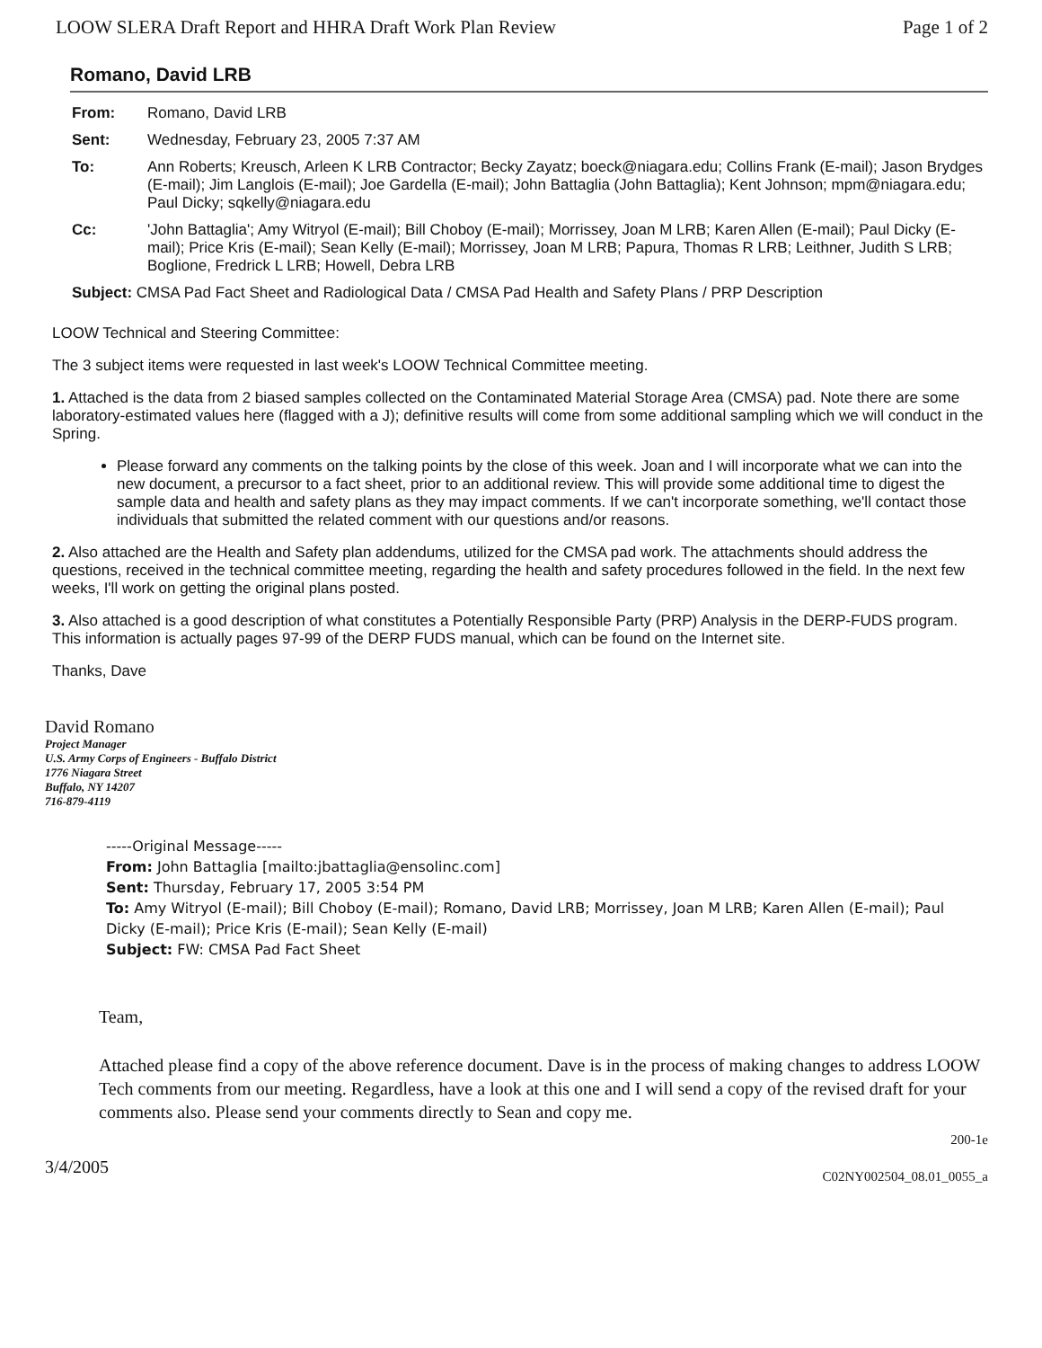LOOW SLERA Draft Report and HHRA Draft Work Plan Review Page 1 of 2
Romano, David LRB
| From: | Romano, David LRB |
| Sent: | Wednesday, February 23, 2005 7:37 AM |
| To: | Ann Roberts; Kreusch, Arleen K LRB Contractor; Becky Zayatz; boeck@niagara.edu; Collins Frank (E-mail); Jason Brydges (E-mail); Jim Langlois (E-mail); Joe Gardella (E-mail); John Battaglia (John Battaglia); Kent Johnson; mpm@niagara.edu; Paul Dicky; sqkelly@niagara.edu |
| Cc: | 'John Battaglia'; Amy Witryol (E-mail); Bill Choboy (E-mail); Morrissey, Joan M LRB; Karen Allen (E-mail); Paul Dicky (E-mail); Price Kris (E-mail); Sean Kelly (E-mail); Morrissey, Joan M LRB; Papura, Thomas R LRB; Leithner, Judith S LRB; Boglione, Fredrick L LRB; Howell, Debra LRB |
| Subject: CMSA Pad Fact Sheet and Radiological Data / CMSA Pad Health and Safety Plans / PRP Description | |
LOOW Technical and Steering Committee:
The 3 subject items were requested in last week's LOOW Technical Committee meeting.
1. Attached is the data from 2 biased samples collected on the Contaminated Material Storage Area (CMSA) pad. Note there are some laboratory-estimated values here (flagged with a J); definitive results will come from some additional sampling which we will conduct in the Spring.
Please forward any comments on the talking points by the close of this week. Joan and I will incorporate what we can into the new document, a precursor to a fact sheet, prior to an additional review. This will provide some additional time to digest the sample data and health and safety plans as they may impact comments. If we can't incorporate something, we'll contact those individuals that submitted the related comment with our questions and/or reasons.
2. Also attached are the Health and Safety plan addendums, utilized for the CMSA pad work. The attachments should address the questions, received in the technical committee meeting, regarding the health and safety procedures followed in the field. In the next few weeks, I'll work on getting the original plans posted.
3. Also attached is a good description of what constitutes a Potentially Responsible Party (PRP) Analysis in the DERP-FUDS program. This information is actually pages 97-99 of the DERP FUDS manual, which can be found on the Internet site.
Thanks, Dave
David Romano
Project Manager
U.S. Army Corps of Engineers - Buffalo District
1776 Niagara Street
Buffalo, NY 14207
716-879-4119
-----Original Message-----
From: John Battaglia [mailto:jbattaglia@ensolinc.com]
Sent: Thursday, February 17, 2005 3:54 PM
To: Amy Witryol (E-mail); Bill Choboy (E-mail); Romano, David LRB; Morrissey, Joan M LRB; Karen Allen (E-mail); Paul Dicky (E-mail); Price Kris (E-mail); Sean Kelly (E-mail)
Subject: FW: CMSA Pad Fact Sheet
Team,
Attached please find a copy of the above reference document. Dave is in the process of making changes to address LOOW Tech comments from our meeting. Regardless, have a look at this one and I will send a copy of the revised draft for your comments also. Please send your comments directly to Sean and copy me.
200-1e
3/4/2005 C02NY002504_08.01_0055_a